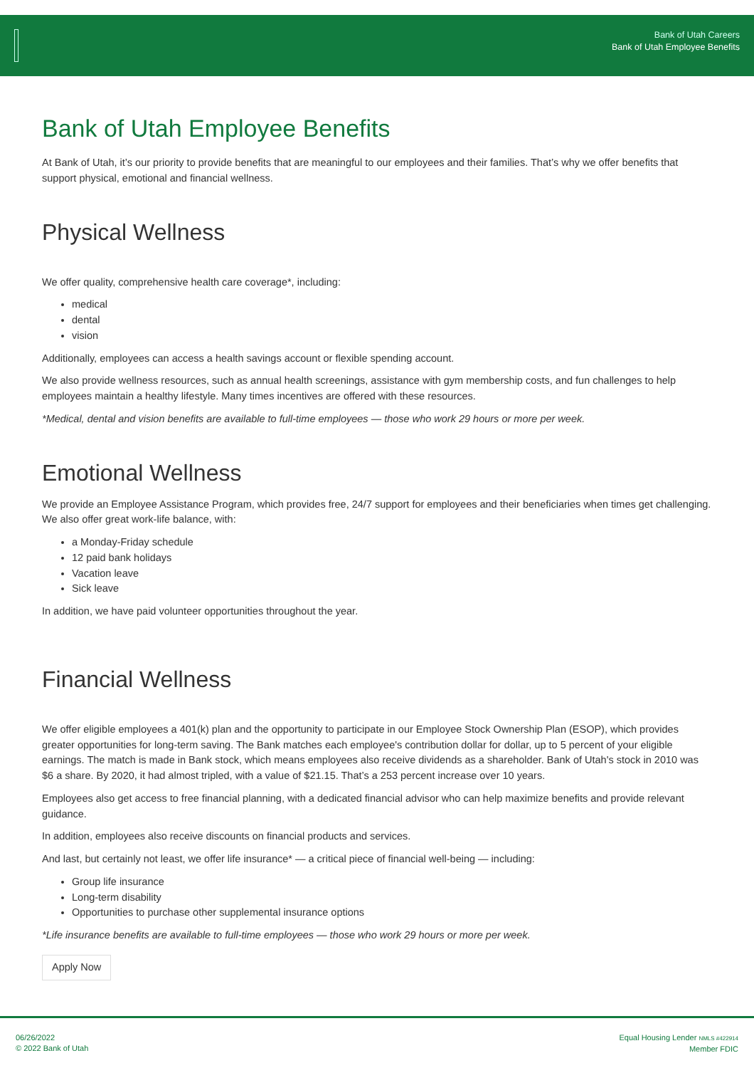Bank of Utah Careers
Bank of Utah Employee Benefits
Bank of Utah Employee Benefits
At Bank of Utah, it’s our priority to provide benefits that are meaningful to our employees and their families. That’s why we offer benefits that support physical, emotional and financial wellness.
Physical Wellness
We offer quality, comprehensive health care coverage*, including:
medical
dental
vision
Additionally, employees can access a health savings account or flexible spending account.
We also provide wellness resources, such as annual health screenings, assistance with gym membership costs, and fun challenges to help employees maintain a healthy lifestyle. Many times incentives are offered with these resources.
*Medical, dental and vision benefits are available to full-time employees — those who work 29 hours or more per week.
Emotional Wellness
We provide an Employee Assistance Program, which provides free, 24/7 support for employees and their beneficiaries when times get challenging. We also offer great work-life balance, with:
a Monday-Friday schedule
12 paid bank holidays
Vacation leave
Sick leave
In addition, we have paid volunteer opportunities throughout the year.
Financial Wellness
We offer eligible employees a 401(k) plan and the opportunity to participate in our Employee Stock Ownership Plan (ESOP), which provides greater opportunities for long-term saving. The Bank matches each employee's contribution dollar for dollar, up to 5 percent of your eligible earnings. The match is made in Bank stock, which means employees also receive dividends as a shareholder. Bank of Utah's stock in 2010 was $6 a share. By 2020, it had almost tripled, with a value of $21.15. That’s a 253 percent increase over 10 years.
Employees also get access to free financial planning, with a dedicated financial advisor who can help maximize benefits and provide relevant guidance.
In addition, employees also receive discounts on financial products and services.
And last, but certainly not least, we offer life insurance* — a critical piece of financial well-being — including:
Group life insurance
Long-term disability
Opportunities to purchase other supplemental insurance options
*Life insurance benefits are available to full-time employees — those who work 29 hours or more per week.
Apply Now
06/26/2022
© 2022 Bank of Utah
Equal Housing Lender NMLS #422914
Member FDIC